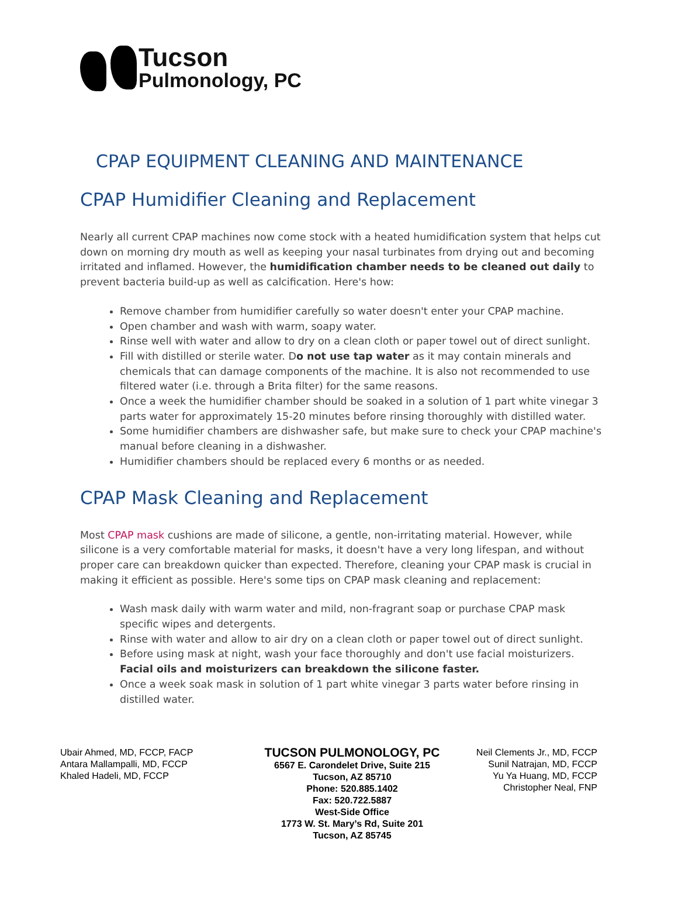Tucson
Pulmonology, PC
CPAP EQUIPMENT CLEANING AND MAINTENANCE
CPAP Humidifier Cleaning and Replacement
Nearly all current CPAP machines now come stock with a heated humidification system that helps cut down on morning dry mouth as well as keeping your nasal turbinates from drying out and becoming irritated and inflamed. However, the humidification chamber needs to be cleaned out daily to prevent bacteria build-up as well as calcification. Here's how:
Remove chamber from humidifier carefully so water doesn't enter your CPAP machine.
Open chamber and wash with warm, soapy water.
Rinse well with water and allow to dry on a clean cloth or paper towel out of direct sunlight.
Fill with distilled or sterile water. Do not use tap water as it may contain minerals and chemicals that can damage components of the machine. It is also not recommended to use filtered water (i.e. through a Brita filter) for the same reasons.
Once a week the humidifier chamber should be soaked in a solution of 1 part white vinegar 3 parts water for approximately 15-20 minutes before rinsing thoroughly with distilled water.
Some humidifier chambers are dishwasher safe, but make sure to check your CPAP machine's manual before cleaning in a dishwasher.
Humidifier chambers should be replaced every 6 months or as needed.
CPAP Mask Cleaning and Replacement
Most CPAP mask cushions are made of silicone, a gentle, non-irritating material. However, while silicone is a very comfortable material for masks, it doesn't have a very long lifespan, and without proper care can breakdown quicker than expected. Therefore, cleaning your CPAP mask is crucial in making it efficient as possible. Here's some tips on CPAP mask cleaning and replacement:
Wash mask daily with warm water and mild, non-fragrant soap or purchase CPAP mask specific wipes and detergents.
Rinse with water and allow to air dry on a clean cloth or paper towel out of direct sunlight.
Before using mask at night, wash your face thoroughly and don't use facial moisturizers. Facial oils and moisturizers can breakdown the silicone faster.
Once a week soak mask in solution of 1 part white vinegar 3 parts water before rinsing in distilled water.
Ubair Ahmed, MD, FCCP, FACP
Antara Mallampalli, MD, FCCP
Khaled Hadeli, MD, FCCP
TUCSON PULMONOLOGY, PC
6567 E. Carondelet Drive, Suite 215
Tucson, AZ 85710
Phone: 520.885.1402
Fax: 520.722.5887
West-Side Office
1773 W. St. Mary’s Rd, Suite 201
Tucson, AZ 85745
Neil Clements Jr., MD, FCCP
Sunil Natrajan, MD, FCCP
Yu Ya Huang, MD, FCCP
Christopher Neal, FNP